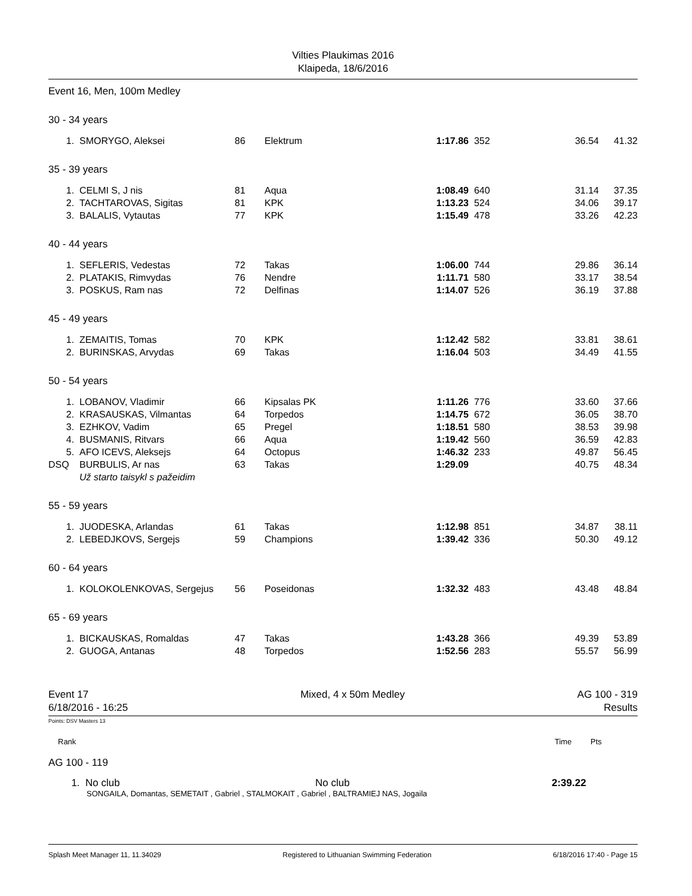Vilties Plaukimas 2016
Klaipeda, 18/6/2016
Event 16, Men, 100m Medley
| 30 - 34 years | | | | | | | |
| 1. | SMORYGO, Aleksei | 86 | Elektrum | 1:17.86 | 352 | 36.54 | 41.32 |
| 35 - 39 years | | | | | | | |
| 1. | CELMI S, J nis | 81 | Aqua | 1:08.49 | 640 | 31.14 | 37.35 |
| 2. | TACHTAROVAS, Sigitas | 81 | KPK | 1:13.23 | 524 | 34.06 | 39.17 |
| 3. | BALALIS, Vytautas | 77 | KPK | 1:15.49 | 478 | 33.26 | 42.23 |
| 40 - 44 years | | | | | | | |
| 1. | SEFLERIS, Vedestas | 72 | Takas | 1:06.00 | 744 | 29.86 | 36.14 |
| 2. | PLATAKIS, Rimvydas | 76 | Nendre | 1:11.71 | 580 | 33.17 | 38.54 |
| 3. | POSKUS, Ram nas | 72 | Delfinas | 1:14.07 | 526 | 36.19 | 37.88 |
| 45 - 49 years | | | | | | | |
| 1. | ZEMAITIS, Tomas | 70 | KPK | 1:12.42 | 582 | 33.81 | 38.61 |
| 2. | BURINSKAS, Arvydas | 69 | Takas | 1:16.04 | 503 | 34.49 | 41.55 |
| 50 - 54 years | | | | | | | |
| 1. | LOBANOV, Vladimir | 66 | Kipsalas PK | 1:11.26 | 776 | 33.60 | 37.66 |
| 2. | KRASAUSKAS, Vilmantas | 64 | Torpedos | 1:14.75 | 672 | 36.05 | 38.70 |
| 3. | EZHKOV, Vadim | 65 | Pregel | 1:18.51 | 580 | 38.53 | 39.98 |
| 4. | BUSMANIS, Ritvars | 66 | Aqua | 1:19.42 | 560 | 36.59 | 42.83 |
| 5. | AFO ICEVS, Aleksejs | 64 | Octopus | 1:46.32 | 233 | 49.87 | 56.45 |
| DSQ | BURBULIS, Ar nas | 63 | Takas | 1:29.09 | | 40.75 | 48.34 |
| | Už starto taisykl s pažeidim | | | | | | |
| 55 - 59 years | | | | | | | |
| 1. | JUODESKA, Arlandas | 61 | Takas | 1:12.98 | 851 | 34.87 | 38.11 |
| 2. | LEBEDJKOVS, Sergejs | 59 | Champions | 1:39.42 | 336 | 50.30 | 49.12 |
| 60 - 64 years | | | | | | | |
| 1. | KOLOKOLENKOVAS, Sergejus | 56 | Poseidonas | 1:32.32 | 483 | 43.48 | 48.84 |
| 65 - 69 years | | | | | | | |
| 1. | BICKAUSKAS, Romaldas | 47 | Takas | 1:43.28 | 366 | 49.39 | 53.89 |
| 2. | GUOGA, Antanas | 48 | Torpedos | 1:52.56 | 283 | 55.57 | 56.99 |
Event 17
6/18/2016 - 16:25
Mixed, 4 x 50m Medley AG 100 - 319
Results
Points: DSV Masters 13
Rank Time Pts
AG 100 - 119
1. No club No club 2:39.22
SONGAILA, Domantas, SEMETAIT , Gabriel , STALMOKAIT , Gabriel , BALTRAMIEJ NAS, Jogaila
Splash Meet Manager 11, 11.34029 Registered to Lithuanian Swimming Federation 6/18/2016 17:40 - Page 15